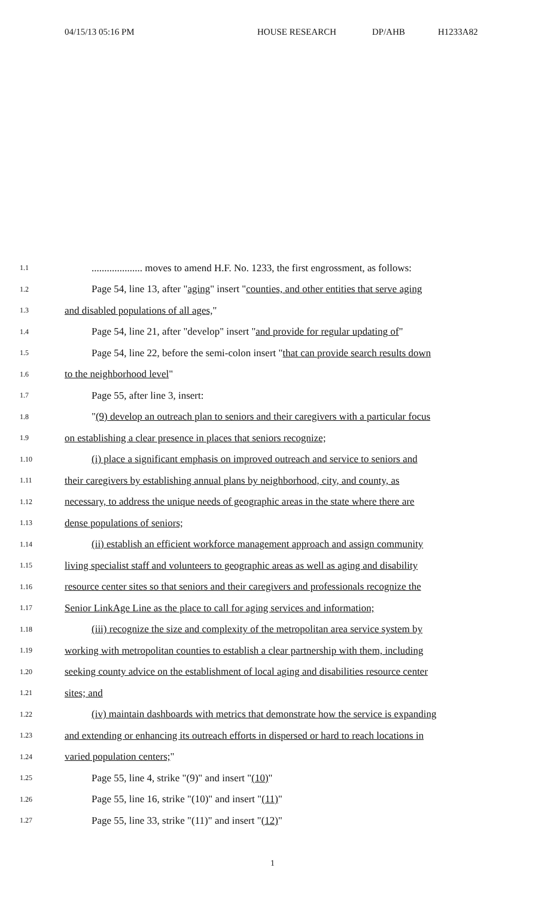04/15/13 05:16 PM HOUSE RESEARCH DP/AHB H1233A82
1.1.................... moves to amend H.F. No. 1233, the first engrossment, as follows:
1.2 Page 54, line 13, after "aging" insert "counties, and other entities that serve aging
1.3 and disabled populations of all ages,"
1.4 Page 54, line 21, after "develop" insert "and provide for regular updating of"
1.5 Page 54, line 22, before the semi-colon insert "that can provide search results down
1.6 to the neighborhood level"
1.7 Page 55, after line 3, insert:
1.8 "(9) develop an outreach plan to seniors and their caregivers with a particular focus
1.9 on establishing a clear presence in places that seniors recognize;
1.10 (i) place a significant emphasis on improved outreach and service to seniors and
1.11 their caregivers by establishing annual plans by neighborhood, city, and county, as
1.12 necessary, to address the unique needs of geographic areas in the state where there are
1.13 dense populations of seniors;
1.14 (ii) establish an efficient workforce management approach and assign community
1.15 living specialist staff and volunteers to geographic areas as well as aging and disability
1.16 resource center sites so that seniors and their caregivers and professionals recognize the
1.17 Senior LinkAge Line as the place to call for aging services and information;
1.18 (iii) recognize the size and complexity of the metropolitan area service system by
1.19 working with metropolitan counties to establish a clear partnership with them, including
1.20 seeking county advice on the establishment of local aging and disabilities resource center
1.21 sites; and
1.22 (iv) maintain dashboards with metrics that demonstrate how the service is expanding
1.23 and extending or enhancing its outreach efforts in dispersed or hard to reach locations in
1.24 varied population centers;"
1.25 Page 55, line 4, strike "(9)" and insert "(10)"
1.26 Page 55, line 16, strike "(10)" and insert "(11)"
1.27 Page 55, line 33, strike "(11)" and insert "(12)"
1